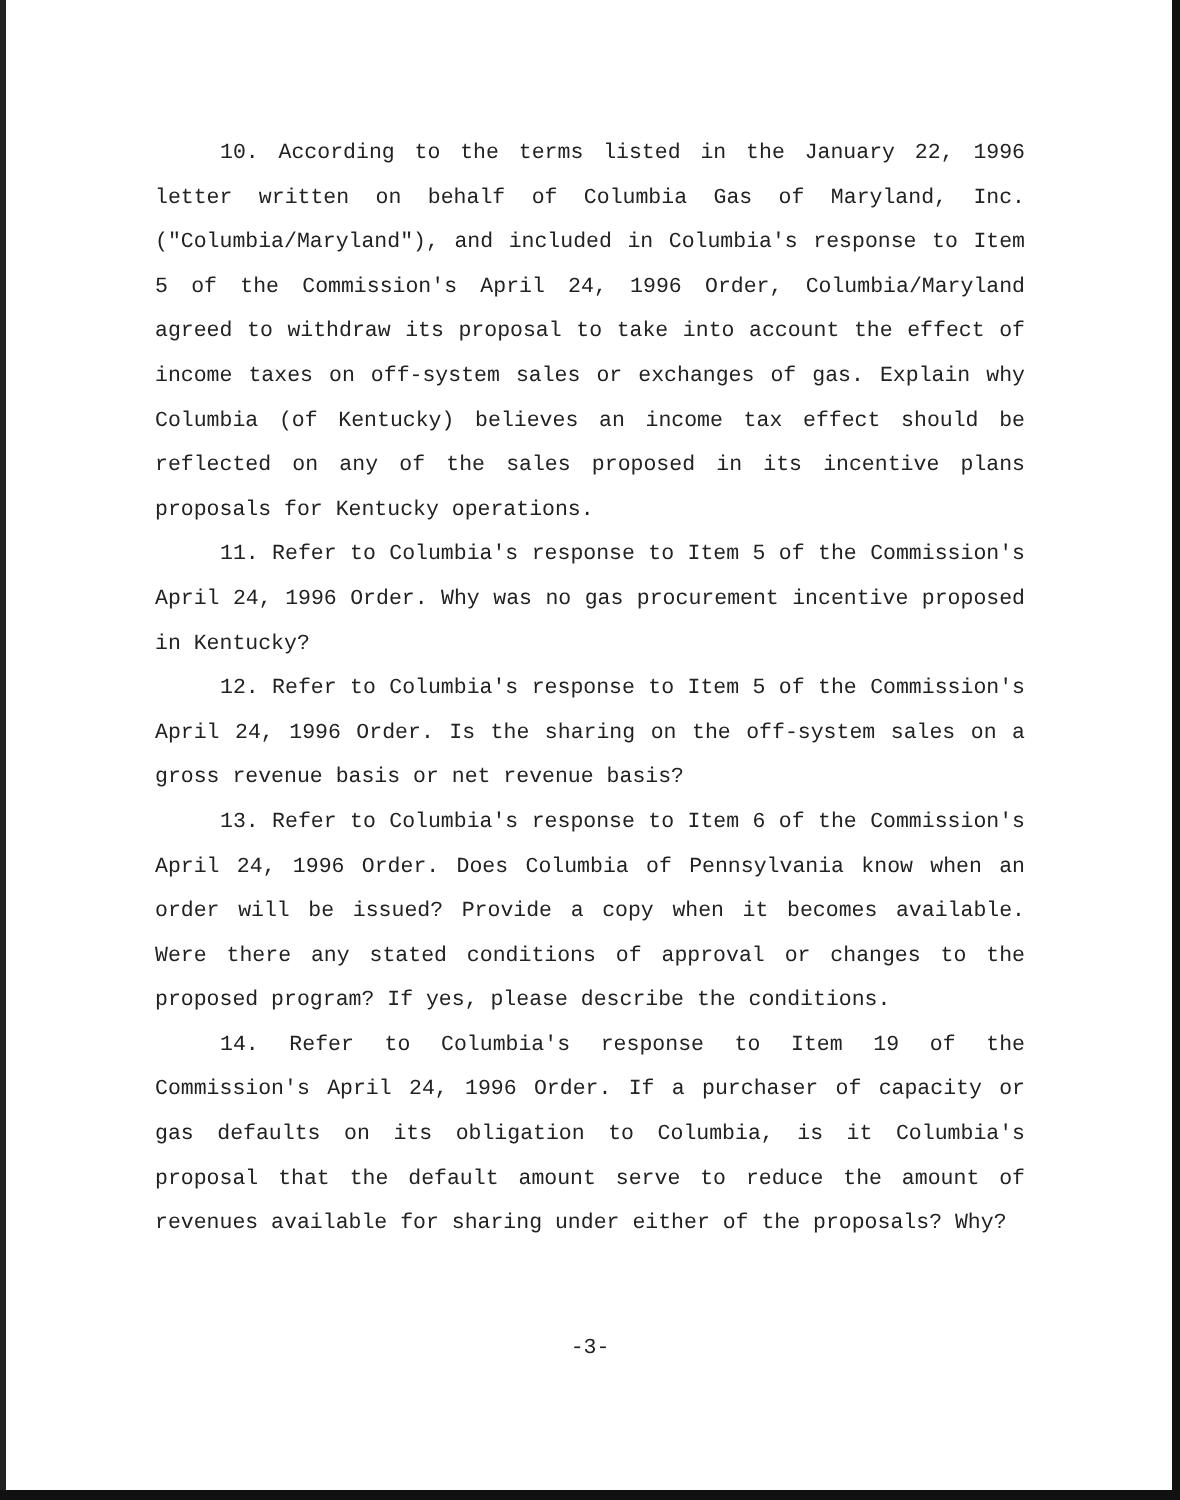10. According to the terms listed in the January 22, 1996 letter written on behalf of Columbia Gas of Maryland, Inc. ("Columbia/Maryland"), and included in Columbia's response to Item 5 of the Commission's April 24, 1996 Order, Columbia/Maryland agreed to withdraw its proposal to take into account the effect of income taxes on off-system sales or exchanges of gas. Explain why Columbia (of Kentucky) believes an income tax effect should be reflected on any of the sales proposed in its incentive plans proposals for Kentucky operations.
11. Refer to Columbia's response to Item 5 of the Commission's April 24, 1996 Order. Why was no gas procurement incentive proposed in Kentucky?
12. Refer to Columbia's response to Item 5 of the Commission's April 24, 1996 Order. Is the sharing on the off-system sales on a gross revenue basis or net revenue basis?
13. Refer to Columbia's response to Item 6 of the Commission's April 24, 1996 Order. Does Columbia of Pennsylvania know when an order will be issued? Provide a copy when it becomes available. Were there any stated conditions of approval or changes to the proposed program? If yes, please describe the conditions.
14. Refer to Columbia's response to Item 19 of the Commission's April 24, 1996 Order. If a purchaser of capacity or gas defaults on its obligation to Columbia, is it Columbia's proposal that the default amount serve to reduce the amount of revenues available for sharing under either of the proposals? Why?
-3-